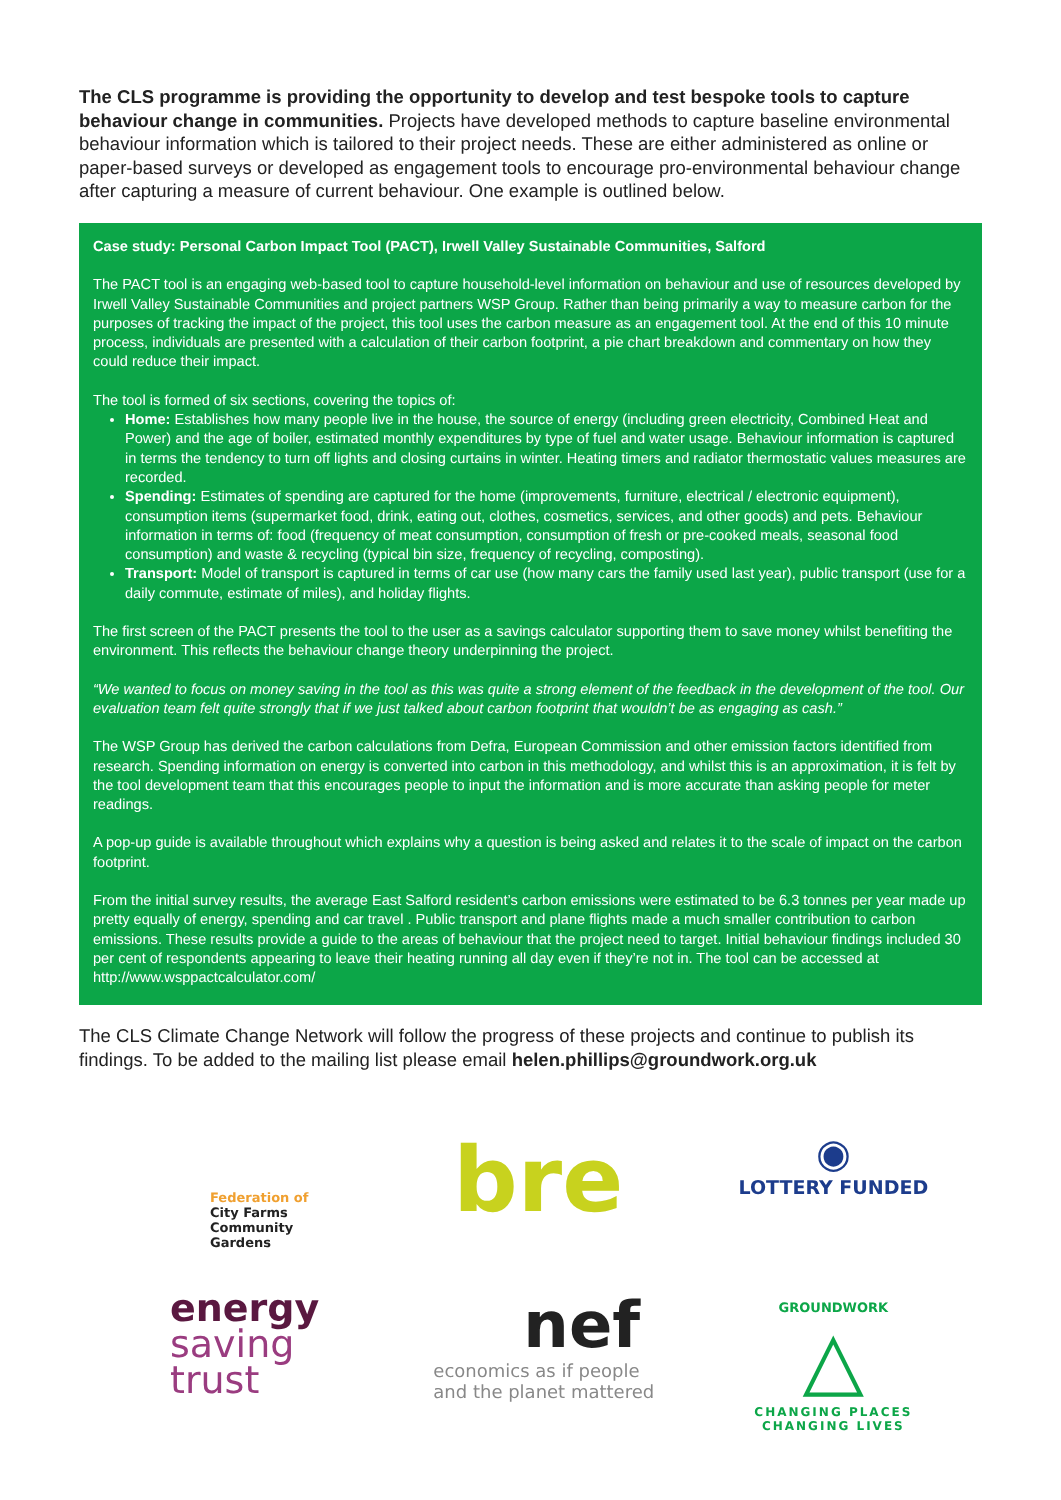The CLS programme is providing the opportunity to develop and test bespoke tools to capture behaviour change in communities. Projects have developed methods to capture baseline environmental behaviour information which is tailored to their project needs. These are either administered as online or paper-based surveys or developed as engagement tools to encourage pro-environmental behaviour change after capturing a measure of current behaviour. One example is outlined below.
Case study: Personal Carbon Impact Tool (PACT), Irwell Valley Sustainable Communities, Salford
The PACT tool is an engaging web-based tool to capture household-level information on behaviour and use of resources developed by Irwell Valley Sustainable Communities and project partners WSP Group. Rather than being primarily a way to measure carbon for the purposes of tracking the impact of the project, this tool uses the carbon measure as an engagement tool. At the end of this 10 minute process, individuals are presented with a calculation of their carbon footprint, a pie chart breakdown and commentary on how they could reduce their impact.
The tool is formed of six sections, covering the topics of:
Home: Establishes how many people live in the house, the source of energy (including green electricity, Combined Heat and Power) and the age of boiler, estimated monthly expenditures by type of fuel and water usage. Behaviour information is captured in terms the tendency to turn off lights and closing curtains in winter. Heating timers and radiator thermostatic values measures are recorded.
Spending: Estimates of spending are captured for the home (improvements, furniture, electrical / electronic equipment), consumption items (supermarket food, drink, eating out, clothes, cosmetics, services, and other goods) and pets. Behaviour information in terms of: food (frequency of meat consumption, consumption of fresh or pre-cooked meals, seasonal food consumption) and waste & recycling (typical bin size, frequency of recycling, composting).
Transport: Model of transport is captured in terms of car use (how many cars the family used last year), public transport (use for a daily commute, estimate of miles), and holiday flights.
The first screen of the PACT presents the tool to the user as a savings calculator supporting them to save money whilst benefiting the environment. This reflects the behaviour change theory underpinning the project.
“We wanted to focus on money saving in the tool as this was quite a strong element of the feedback in the development of the tool. Our evaluation team felt quite strongly that if we just talked about carbon footprint that wouldn’t be as engaging as cash.”
The WSP Group has derived the carbon calculations from Defra, European Commission and other emission factors identified from research. Spending information on energy is converted into carbon in this methodology, and whilst this is an approximation, it is felt by the tool development team that this encourages people to input the information and is more accurate than asking people for meter readings.
A pop-up guide is available throughout which explains why a question is being asked and relates it to the scale of impact on the carbon footprint.
From the initial survey results, the average East Salford resident’s carbon emissions were estimated to be 6.3 tonnes per year made up pretty equally of energy, spending and car travel . Public transport and plane flights made a much smaller contribution to carbon emissions. These results provide a guide to the areas of behaviour that the project need to target. Initial behaviour findings included 30 per cent of respondents appearing to leave their heating running all day even if they’re not in. The tool can be accessed at http://www.wsppactcalculator.com/
The CLS Climate Change Network will follow the progress of these projects and continue to publish its findings. To be added to the mailing list please email helen.phillips@groundwork.org.uk
Federation of
City Farms
Community
Gardens
bre
◉
LOTTERY FUNDED
energy
saving
trust
nef
economics as if people
and the planet mattered
GROUNDWORK
△
CHANGING PLACES
CHANGING LIVES